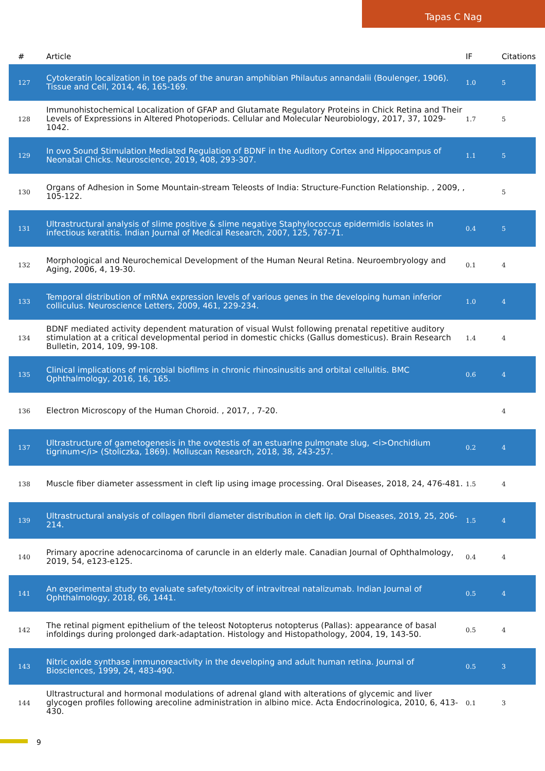Tapas C Nag
| # | Article | IF | Citations |
| --- | --- | --- | --- |
| 127 | Cytokeratin localization in toe pads of the anuran amphibian Philautus annandalii (Boulenger, 1906). Tissue and Cell, 2014, 46, 165-169. | 1.0 | 5 |
| 128 | Immunohistochemical Localization of GFAP and Glutamate Regulatory Proteins in Chick Retina and Their Levels of Expressions in Altered Photoperiods. Cellular and Molecular Neurobiology, 2017, 37, 1029-1042. | 1.7 | 5 |
| 129 | In ovo Sound Stimulation Mediated Regulation of BDNF in the Auditory Cortex and Hippocampus of Neonatal Chicks. Neuroscience, 2019, 408, 293-307. | 1.1 | 5 |
| 130 | Organs of Adhesion in Some Mountain-stream Teleosts of India: Structure-Function Relationship. , 2009, , 105-122. | | 5 |
| 131 | Ultrastructural analysis of slime positive & slime negative Staphylococcus epidermidis isolates in infectious keratitis. Indian Journal of Medical Research, 2007, 125, 767-71. | 0.4 | 5 |
| 132 | Morphological and Neurochemical Development of the Human Neural Retina. Neuroembryology and Aging, 2006, 4, 19-30. | 0.1 | 4 |
| 133 | Temporal distribution of mRNA expression levels of various genes in the developing human inferior colliculus. Neuroscience Letters, 2009, 461, 229-234. | 1.0 | 4 |
| 134 | BDNF mediated activity dependent maturation of visual Wulst following prenatal repetitive auditory stimulation at a critical developmental period in domestic chicks (Gallus domesticus). Brain Research Bulletin, 2014, 109, 99-108. | 1.4 | 4 |
| 135 | Clinical implications of microbial biofilms in chronic rhinosinusitis and orbital cellulitis. BMC Ophthalmology, 2016, 16, 165. | 0.6 | 4 |
| 136 | Electron Microscopy of the Human Choroid. , 2017, , 7-20. | | 4 |
| 137 | Ultrastructure of gametogenesis in the ovotestis of an estuarine pulmonate slug, <i>Onchidium tigrinum</i> (Stoliczka, 1869). Molluscan Research, 2018, 38, 243-257. | 0.2 | 4 |
| 138 | Muscle fiber diameter assessment in cleft lip using image processing. Oral Diseases, 2018, 24, 476-481. | 1.5 | 4 |
| 139 | Ultrastructural analysis of collagen fibril diameter distribution in cleft lip. Oral Diseases, 2019, 25, 206-214. | 1.5 | 4 |
| 140 | Primary apocrine adenocarcinoma of caruncle in an elderly male. Canadian Journal of Ophthalmology, 2019, 54, e123-e125. | 0.4 | 4 |
| 141 | An experimental study to evaluate safety/toxicity of intravitreal natalizumab. Indian Journal of Ophthalmology, 2018, 66, 1441. | 0.5 | 4 |
| 142 | The retinal pigment epithelium of the teleost Notopterus notopterus (Pallas): appearance of basal infoldings during prolonged dark-adaptation. Histology and Histopathology, 2004, 19, 143-50. | 0.5 | 4 |
| 143 | Nitric oxide synthase immunoreactivity in the developing and adult human retina. Journal of Biosciences, 1999, 24, 483-490. | 0.5 | 3 |
| 144 | Ultrastructural and hormonal modulations of adrenal gland with alterations of glycemic and liver glycogen profiles following arecoline administration in albino mice. Acta Endocrinologica, 2010, 6, 413-430. | 0.1 | 3 |
9